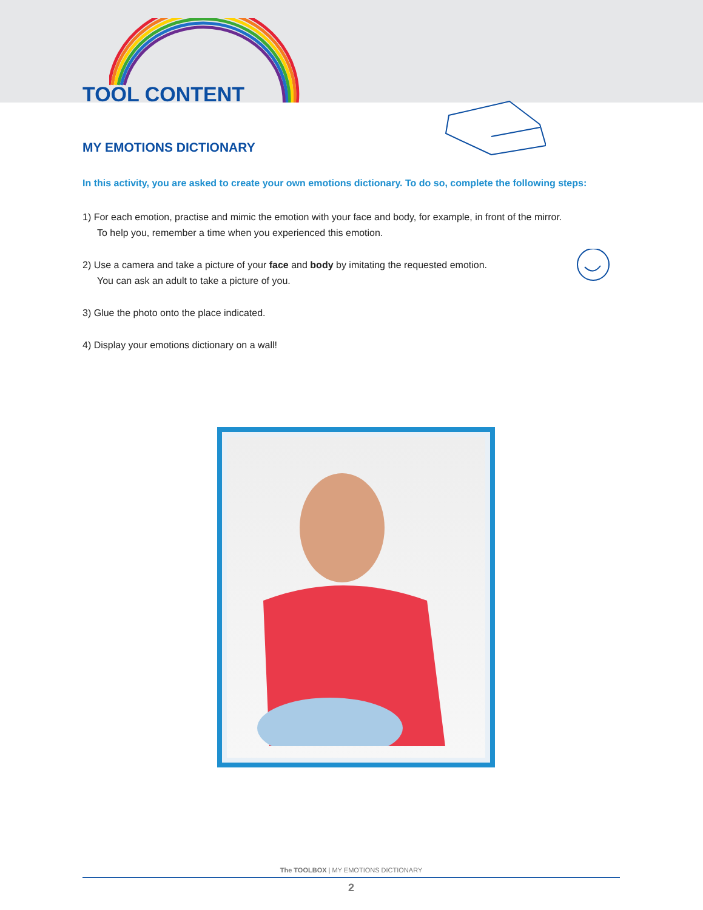TOOL CONTENT
MY EMOTIONS DICTIONARY
In this activity, you are asked to create your own emotions dictionary. To do so, complete the following steps:
1) For each emotion, practise and mimic the emotion with your face and body, for example, in front of the mirror.
To help you, remember a time when you experienced this emotion.
2) Use a camera and take a picture of your face and body by imitating the requested emotion.
You can ask an adult to take a picture of you.
3) Glue the photo onto the place indicated.
4) Display your emotions dictionary on a wall!
The TOOLBOX | MY EMOTIONS DICTIONARY
2